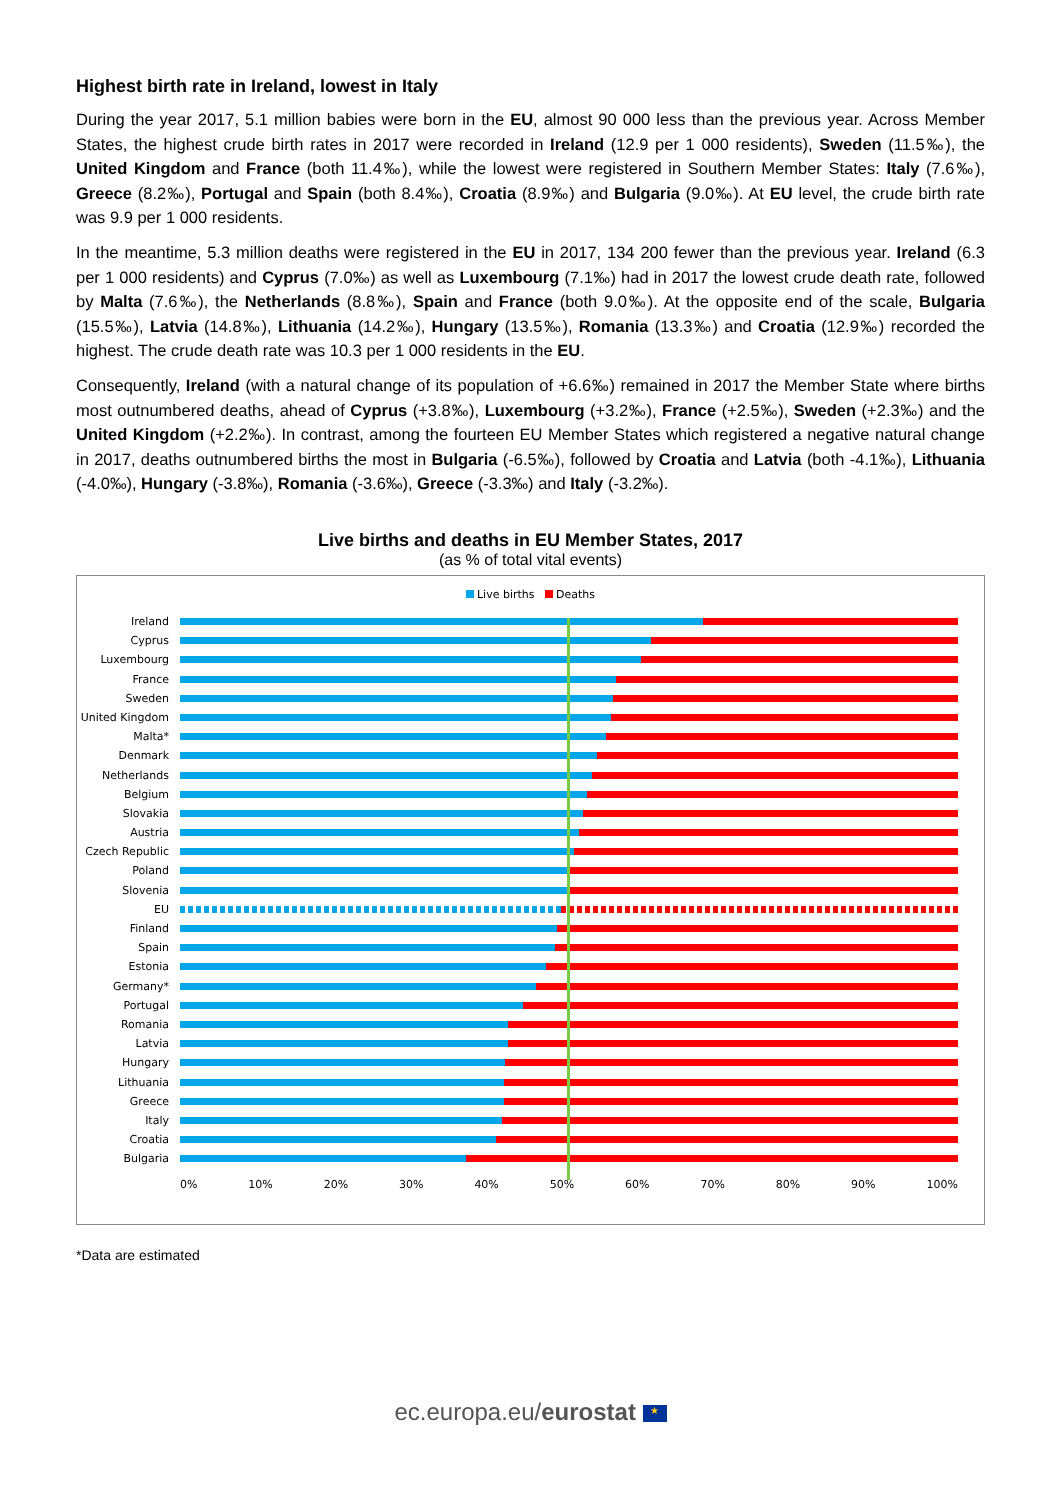Highest birth rate in Ireland, lowest in Italy
During the year 2017, 5.1 million babies were born in the EU, almost 90 000 less than the previous year. Across Member States, the highest crude birth rates in 2017 were recorded in Ireland (12.9 per 1 000 residents), Sweden (11.5‰), the United Kingdom and France (both 11.4‰), while the lowest were registered in Southern Member States: Italy (7.6‰), Greece (8.2‰), Portugal and Spain (both 8.4‰), Croatia (8.9‰) and Bulgaria (9.0‰). At EU level, the crude birth rate was 9.9 per 1 000 residents.
In the meantime, 5.3 million deaths were registered in the EU in 2017, 134 200 fewer than the previous year. Ireland (6.3 per 1 000 residents) and Cyprus (7.0‰) as well as Luxembourg (7.1‰) had in 2017 the lowest crude death rate, followed by Malta (7.6‰), the Netherlands (8.8‰), Spain and France (both 9.0‰). At the opposite end of the scale, Bulgaria (15.5‰), Latvia (14.8‰), Lithuania (14.2‰), Hungary (13.5‰), Romania (13.3‰) and Croatia (12.9‰) recorded the highest. The crude death rate was 10.3 per 1 000 residents in the EU.
Consequently, Ireland (with a natural change of its population of +6.6‰) remained in 2017 the Member State where births most outnumbered deaths, ahead of Cyprus (+3.8‰), Luxembourg (+3.2‰), France (+2.5‰), Sweden (+2.3‰) and the United Kingdom (+2.2‰). In contrast, among the fourteen EU Member States which registered a negative natural change in 2017, deaths outnumbered births the most in Bulgaria (-6.5‰), followed by Croatia and Latvia (both -4.1‰), Lithuania (-4.0‰), Hungary (-3.8‰), Romania (-3.6‰), Greece (-3.3‰) and Italy (-3.2‰).
Live births and deaths in EU Member States, 2017
(as % of total vital events)
Live births Deaths
Ireland
Cyprus
Luxembourg
France
Sweden
United Kingdom
Malta*
Denmark
Netherlands
Belgium
Slovakia
Austria
Czech Republic
Poland
Slovenia
EU
Finland
Spain
Estonia
Germany*
Portugal
Romania
Latvia
Hungary
Lithuania
Greece
Italy
Croatia
Bulgaria
0% 10% 20% 30% 40% 50% 60% 70% 80% 90% 100%
*Data are estimated
ec.europa.eu/eurostat ★